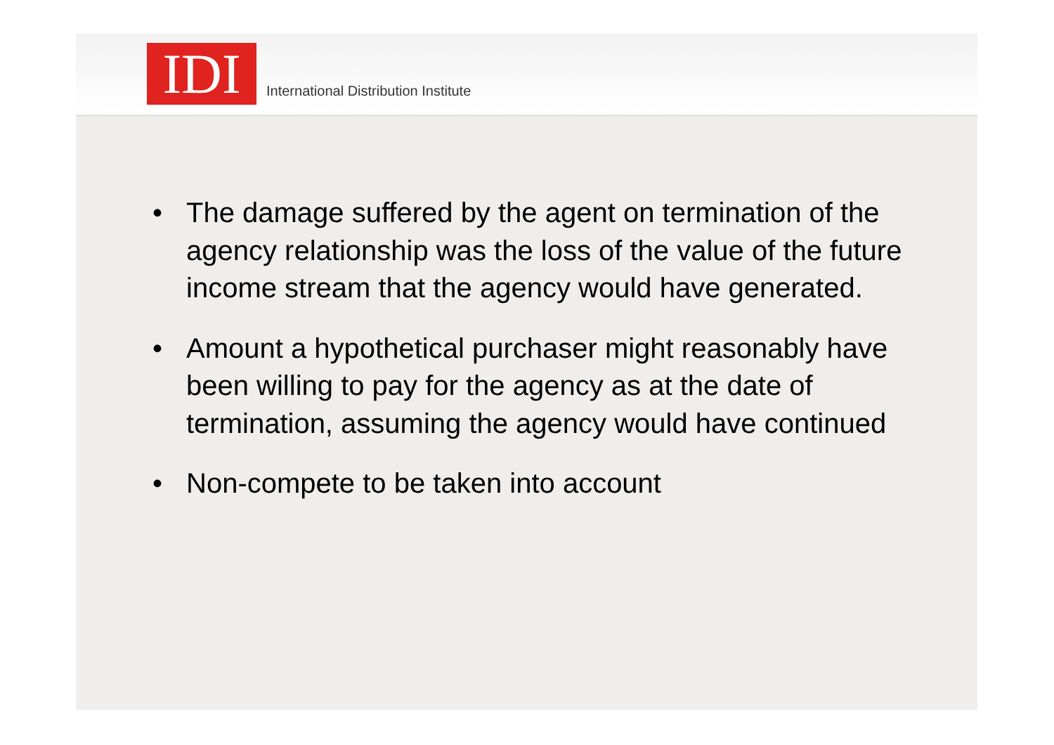IDI
International Distribution Institute
• The damage suffered by the agent on termination of the agency relationship was the loss of the value of the future income stream that the agency would have generated.
• Amount a hypothetical purchaser might reasonably have been willing to pay for the agency as at the date of termination, assuming the agency would have continued
• Non-compete to be taken into account